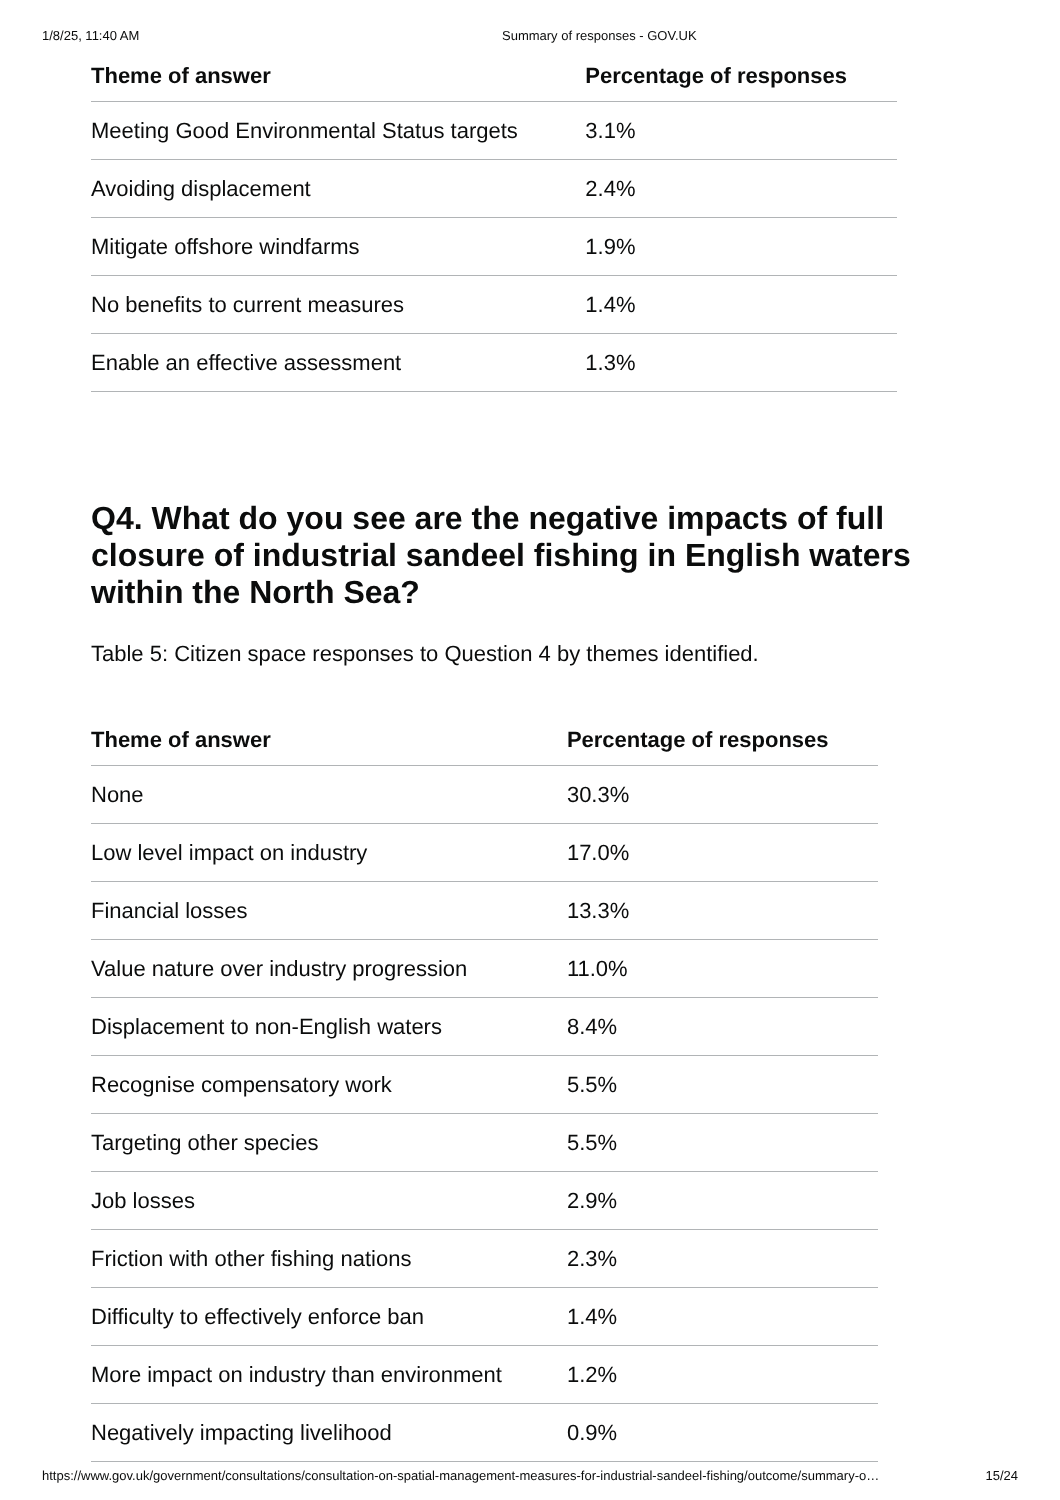1/8/25, 11:40 AM Summary of responses - GOV.UK
| Theme of answer | Percentage of responses |
| --- | --- |
| Meeting Good Environmental Status targets | 3.1% |
| Avoiding displacement | 2.4% |
| Mitigate offshore windfarms | 1.9% |
| No benefits to current measures | 1.4% |
| Enable an effective assessment | 1.3% |
Q4. What do you see are the negative impacts of full closure of industrial sandeel fishing in English waters within the North Sea?
Table 5: Citizen space responses to Question 4 by themes identified.
| Theme of answer | Percentage of responses |
| --- | --- |
| None | 30.3% |
| Low level impact on industry | 17.0% |
| Financial losses | 13.3% |
| Value nature over industry progression | 11.0% |
| Displacement to non-English waters | 8.4% |
| Recognise compensatory work | 5.5% |
| Targeting other species | 5.5% |
| Job losses | 2.9% |
| Friction with other fishing nations | 2.3% |
| Difficulty to effectively enforce ban | 1.4% |
| More impact on industry than environment | 1.2% |
| Negatively impacting livelihood | 0.9% |
https://www.gov.uk/government/consultations/consultation-on-spatial-management-measures-for-industrial-sandeel-fishing/outcome/summary-o… 15/24